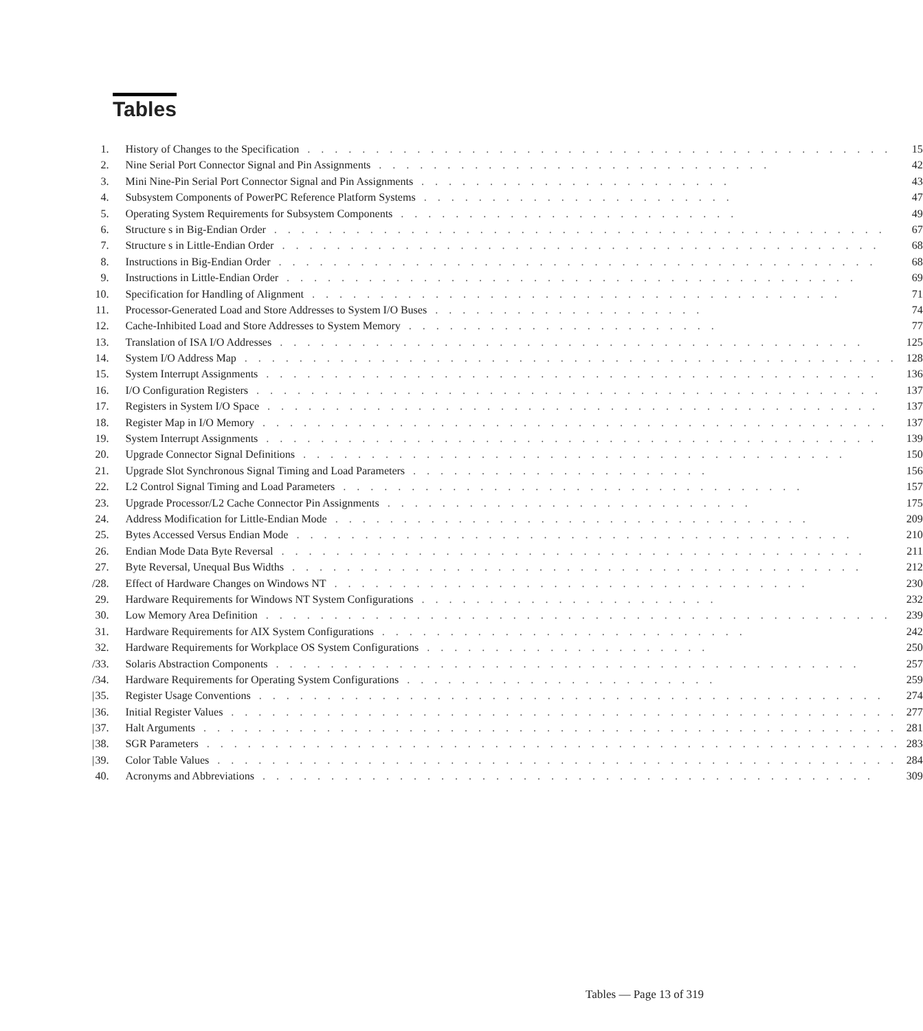Tables
| | 1. | History of Changes to the Specification . . . . . . . . . . . . . . . . . . . . . . . . . . . . . . . . . . . . . . . . . . . | 15 |
| | 2. | Nine Serial Port Connector Signal and Pin Assignments . . . . . . . . . . . . . . . . . . . . . . . . . . . . . | 42 |
| | 3. | Mini Nine-Pin Serial Port Connector Signal and Pin Assignments . . . . . . . . . . . . . . . . . . . . . . . | 43 |
| | 4. | Subsystem Components of PowerPC Reference Platform Systems . . . . . . . . . . . . . . . . . . . . . . . | 47 |
| | 5. | Operating System Requirements for Subsystem Components . . . . . . . . . . . . . . . . . . . . . . . . . | 49 |
| | 6. | Structure s in Big-Endian Order . . . . . . . . . . . . . . . . . . . . . . . . . . . . . . . . . . . . . . . . . . . . . | 67 |
| | 7. | Structure s in Little-Endian Order . . . . . . . . . . . . . . . . . . . . . . . . . . . . . . . . . . . . . . . . . . . . | 68 |
| | 8. | Instructions in Big-Endian Order . . . . . . . . . . . . . . . . . . . . . . . . . . . . . . . . . . . . . . . . . . . . | 68 |
| | 9. | Instructions in Little-Endian Order . . . . . . . . . . . . . . . . . . . . . . . . . . . . . . . . . . . . . . . . . . | 69 |
| | 10. | Specification for Handling of Alignment . . . . . . . . . . . . . . . . . . . . . . . . . . . . . . . . . . . . . . . | 71 |
| | 11. | Processor-Generated Load and Store Addresses to System I/O Buses . . . . . . . . . . . . . . . . . . . . | 74 |
| | 12. | Cache-Inhibited Load and Store Addresses to System Memory . . . . . . . . . . . . . . . . . . . . . . . | 77 |
| | 13. | Translation of ISA I/O Addresses . . . . . . . . . . . . . . . . . . . . . . . . . . . . . . . . . . . . . . . . . . . | 125 |
| | 14. | System I/O Address Map . . . . . . . . . . . . . . . . . . . . . . . . . . . . . . . . . . . . . . . . . . . . . . . . | 128 |
| | 15. | System Interrupt Assignments . . . . . . . . . . . . . . . . . . . . . . . . . . . . . . . . . . . . . . . . . . . . . | 136 |
| | 16. | I/O Configuration Registers . . . . . . . . . . . . . . . . . . . . . . . . . . . . . . . . . . . . . . . . . . . . . . | 137 |
| | 17. | Registers in System I/O Space . . . . . . . . . . . . . . . . . . . . . . . . . . . . . . . . . . . . . . . . . . . . . | 137 |
| | 18. | Register Map in I/O Memory . . . . . . . . . . . . . . . . . . . . . . . . . . . . . . . . . . . . . . . . . . . . . . | 137 |
| | 19. | System Interrupt Assignments . . . . . . . . . . . . . . . . . . . . . . . . . . . . . . . . . . . . . . . . . . . . . | 139 |
| | 20. | Upgrade Connector Signal Definitions . . . . . . . . . . . . . . . . . . . . . . . . . . . . . . . . . . . . . . . . | 150 |
| | 21. | Upgrade Slot Synchronous Signal Timing and Load Parameters . . . . . . . . . . . . . . . . . . . . . . | 156 |
| | 22. | L2 Control Signal Timing and Load Parameters . . . . . . . . . . . . . . . . . . . . . . . . . . . . . . . . . . | 157 |
| | 23. | Upgrade Processor/L2 Cache Connector Pin Assignments . . . . . . . . . . . . . . . . . . . . . . . . . . . | 175 |
| | 24. | Address Modification for Little-Endian Mode . . . . . . . . . . . . . . . . . . . . . . . . . . . . . . . . . . . | 209 |
| | 25. | Bytes Accessed Versus Endian Mode . . . . . . . . . . . . . . . . . . . . . . . . . . . . . . . . . . . . . . . . . | 210 |
| | 26. | Endian Mode Data Byte Reversal . . . . . . . . . . . . . . . . . . . . . . . . . . . . . . . . . . . . . . . . . . . | 211 |
| | 27. | Byte Reversal, Unequal Bus Widths . . . . . . . . . . . . . . . . . . . . . . . . . . . . . . . . . . . . . . . . . . | 212 |
| / | 28. | Effect of Hardware Changes on Windows NT . . . . . . . . . . . . . . . . . . . . . . . . . . . . . . . . . . . | 230 |
| | 29. | Hardware Requirements for Windows NT System Configurations . . . . . . . . . . . . . . . . . . . . . . | 232 |
| | 30. | Low Memory Area Definition . . . . . . . . . . . . . . . . . . . . . . . . . . . . . . . . . . . . . . . . . . . . . . | 239 |
| | 31. | Hardware Requirements for AIX System Configurations . . . . . . . . . . . . . . . . . . . . . . . . . . . | 242 |
| | 32. | Hardware Requirements for Workplace OS System Configurations . . . . . . . . . . . . . . . . . . . . . | 250 |
| / | 33. | Solaris Abstraction Components . . . . . . . . . . . . . . . . . . . . . . . . . . . . . . . . . . . . . . . . . . . | 257 |
| / | 34. | Hardware Requirements for Operating System Configurations . . . . . . . . . . . . . . . . . . . . . . . | 259 |
| / | 35. | Register Usage Conventions . . . . . . . . . . . . . . . . . . . . . . . . . . . . . . . . . . . . . . . . . . . . . . | 274 |
| / | 36. | Initial Register Values . . . . . . . . . . . . . . . . . . . . . . . . . . . . . . . . . . . . . . . . . . . . . . . . . | 277 |
| / | 37. | Halt Arguments . . . . . . . . . . . . . . . . . . . . . . . . . . . . . . . . . . . . . . . . . . . . . . . . . . . | 281 |
| / | 38. | SGR Parameters . . . . . . . . . . . . . . . . . . . . . . . . . . . . . . . . . . . . . . . . . . . . . . . . . . . | 283 |
| / | 39. | Color Table Values . . . . . . . . . . . . . . . . . . . . . . . . . . . . . . . . . . . . . . . . . . . . . . . . . . | 284 |
| | 40. | Acronyms and Abbreviations . . . . . . . . . . . . . . . . . . . . . . . . . . . . . . . . . . . . . . . . . . . . . | 309 |
Tables — Page 13 of 319